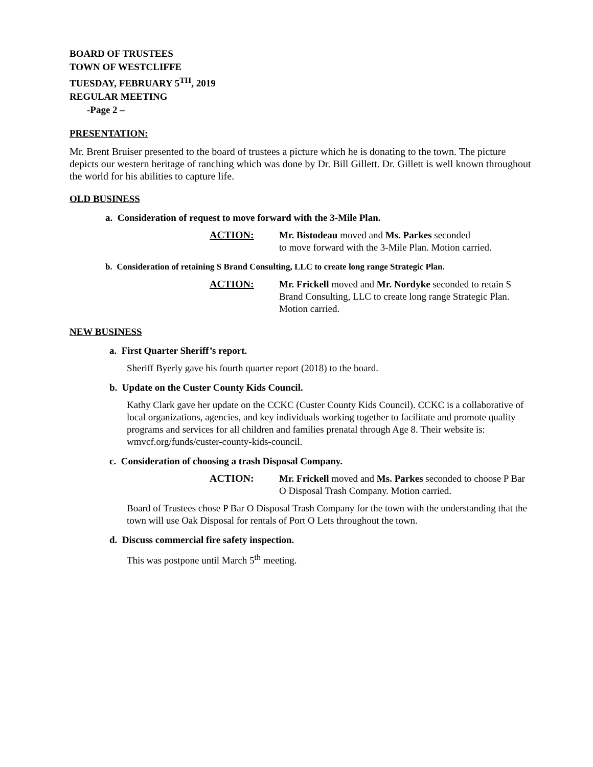BOARD OF TRUSTEES
TOWN OF WESTCLIFFE
TUESDAY, FEBRUARY 5<sup>TH</sup>, 2019
REGULAR MEETING
-Page 2 –
PRESENTATION:
Mr. Brent Bruiser presented to the board of trustees a picture which he is donating to the town. The picture depicts our western heritage of ranching which was done by Dr. Bill Gillett. Dr. Gillett is well known throughout the world for his abilities to capture life.
OLD BUSINESS
a. Consideration of request to move forward with the 3-Mile Plan.
ACTION:
Mr. Bistodeau moved and Ms. Parkes seconded
to move forward with the 3-Mile Plan. Motion carried.
b. Consideration of retaining S Brand Consulting, LLC to create long range Strategic Plan.
ACTION:
Mr. Frickell moved and Mr. Nordyke seconded to retain S Brand Consulting, LLC to create long range Strategic Plan. Motion carried.
NEW BUSINESS
a. First Quarter Sheriff’s report.
Sheriff Byerly gave his fourth quarter report (2018) to the board.
b. Update on the Custer County Kids Council.
Kathy Clark gave her update on the CCKC (Custer County Kids Council). CCKC is a collaborative of local organizations, agencies, and key individuals working together to facilitate and promote quality programs and services for all children and families prenatal through Age 8. Their website is: wmvcf.org/funds/custer-county-kids-council.
c. Consideration of choosing a trash Disposal Company.
ACTION:
Mr. Frickell moved and Ms. Parkes seconded to choose P Bar O Disposal Trash Company. Motion carried.
Board of Trustees chose P Bar O Disposal Trash Company for the town with the understanding that the town will use Oak Disposal for rentals of Port O Lets throughout the town.
d. Discuss commercial fire safety inspection.
This was postpone until March 5<sup>th</sup> meeting.